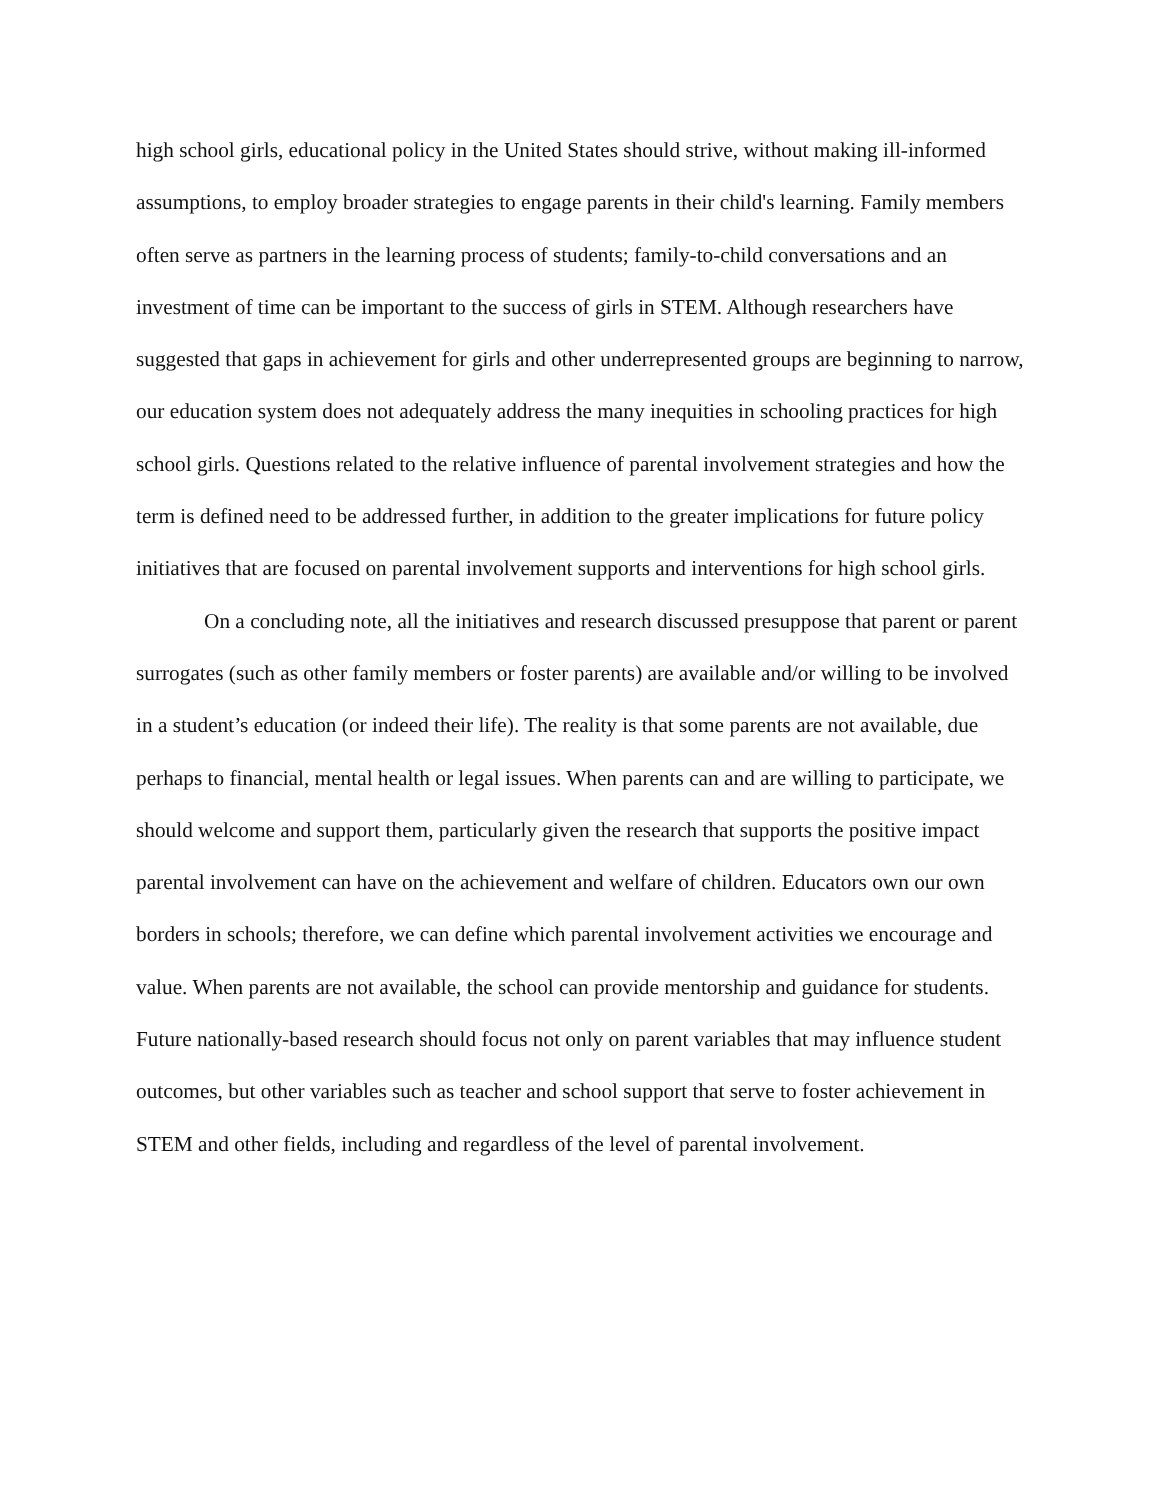high school girls, educational policy in the United States should strive, without making ill-informed assumptions, to employ broader strategies to engage parents in their child's learning. Family members often serve as partners in the learning process of students; family-to-child conversations and an investment of time can be important to the success of girls in STEM. Although researchers have suggested that gaps in achievement for girls and other underrepresented groups are beginning to narrow, our education system does not adequately address the many inequities in schooling practices for high school girls. Questions related to the relative influence of parental involvement strategies and how the term is defined need to be addressed further, in addition to the greater implications for future policy initiatives that are focused on parental involvement supports and interventions for high school girls.
On a concluding note, all the initiatives and research discussed presuppose that parent or parent surrogates (such as other family members or foster parents) are available and/or willing to be involved in a student’s education (or indeed their life). The reality is that some parents are not available, due perhaps to financial, mental health or legal issues. When parents can and are willing to participate, we should welcome and support them, particularly given the research that supports the positive impact parental involvement can have on the achievement and welfare of children. Educators own our own borders in schools; therefore, we can define which parental involvement activities we encourage and value. When parents are not available, the school can provide mentorship and guidance for students. Future nationally-based research should focus not only on parent variables that may influence student outcomes, but other variables such as teacher and school support that serve to foster achievement in STEM and other fields, including and regardless of the level of parental involvement.